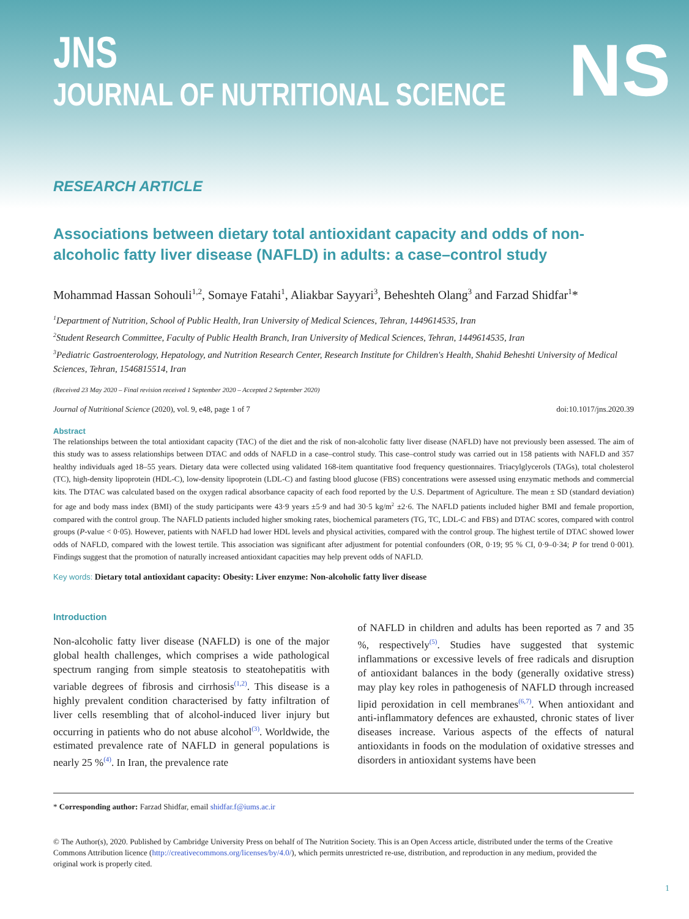JNS
JOURNAL OF NUTRITIONAL SCIENCE
NS
RESEARCH ARTICLE
Associations between dietary total antioxidant capacity and odds of non-alcoholic fatty liver disease (NAFLD) in adults: a case–control study
Mohammad Hassan Sohouli<sup>1,2</sup>, Somaye Fatahi<sup>1</sup>, Aliakbar Sayyari<sup>3</sup>, Beheshteh Olang<sup>3</sup> and Farzad Shidfar<sup>1</sup>*
<sup>1</sup> Department of Nutrition, School of Public Health, Iran University of Medical Sciences, Tehran, 1449614535, Iran
<sup>2</sup> Student Research Committee, Faculty of Public Health Branch, Iran University of Medical Sciences, Tehran, 1449614535, Iran
<sup>3</sup> Pediatric Gastroenterology, Hepatology, and Nutrition Research Center, Research Institute for Children's Health, Shahid Beheshti University of Medical Sciences, Tehran, 1546815514, Iran
(Received 23 May 2020 – Final revision received 1 September 2020 – Accepted 2 September 2020)
Journal of Nutritional Science (2020), vol. 9, e48, page 1 of 7 doi:10.1017/jns.2020.39
Abstract
The relationships between the total antioxidant capacity (TAC) of the diet and the risk of non-alcoholic fatty liver disease (NAFLD) have not previously been assessed. The aim of this study was to assess relationships between DTAC and odds of NAFLD in a case–control study. This case–control study was carried out in 158 patients with NAFLD and 357 healthy individuals aged 18–55 years. Dietary data were collected using validated 168-item quantitative food frequency questionnaires. Triacylglycerols (TAGs), total cholesterol (TC), high-density lipoprotein (HDL-C), low-density lipoprotein (LDL-C) and fasting blood glucose (FBS) concentrations were assessed using enzymatic methods and commercial kits. The DTAC was calculated based on the oxygen radical absorbance capacity of each food reported by the U.S. Department of Agriculture. The mean ± SD (standard deviation) for age and body mass index (BMI) of the study participants were 43·9 years ±5·9 and had 30·5 kg/m<sup>2</sup> ±2·6. The NAFLD patients included higher BMI and female proportion, compared with the control group. The NAFLD patients included higher smoking rates, biochemical parameters (TG, TC, LDL-C and FBS) and DTAC scores, compared with control groups (P-value < 0·05). However, patients with NAFLD had lower HDL levels and physical activities, compared with the control group. The highest tertile of DTAC showed lower odds of NAFLD, compared with the lowest tertile. This association was significant after adjustment for potential confounders (OR, 0·19; 95 % CI, 0·9–0·34; P for trend 0·001). Findings suggest that the promotion of naturally increased antioxidant capacities may help prevent odds of NAFLD.
Key words: Dietary total antioxidant capacity: Obesity: Liver enzyme: Non-alcoholic fatty liver disease
Introduction
Non-alcoholic fatty liver disease (NAFLD) is one of the major global health challenges, which comprises a wide pathological spectrum ranging from simple steatosis to steatohepatitis with variable degrees of fibrosis and cirrhosis<sup>(1,2)</sup>. This disease is a highly prevalent condition characterised by fatty infiltration of liver cells resembling that of alcohol-induced liver injury but occurring in patients who do not abuse alcohol<sup>(3)</sup>. Worldwide, the estimated prevalence rate of NAFLD in general populations is nearly 25 %<sup>(4)</sup>. In Iran, the prevalence rate
of NAFLD in children and adults has been reported as 7 and 35 %, respectively<sup>(5)</sup>. Studies have suggested that systemic inflammations or excessive levels of free radicals and disruption of antioxidant balances in the body (generally oxidative stress) may play key roles in pathogenesis of NAFLD through increased lipid peroxidation in cell membranes<sup>(6,7)</sup>. When antioxidant and anti-inflammatory defences are exhausted, chronic states of liver diseases increase. Various aspects of the effects of natural antioxidants in foods on the modulation of oxidative stresses and disorders in antioxidant systems have been
* Corresponding author: Farzad Shidfar, email shidfar.f@iums.ac.ir
© The Author(s), 2020. Published by Cambridge University Press on behalf of The Nutrition Society. This is an Open Access article, distributed under the terms of the Creative Commons Attribution licence (http://creativecommons.org/licenses/by/4.0/), which permits unrestricted re-use, distribution, and reproduction in any medium, provided the original work is properly cited.
1